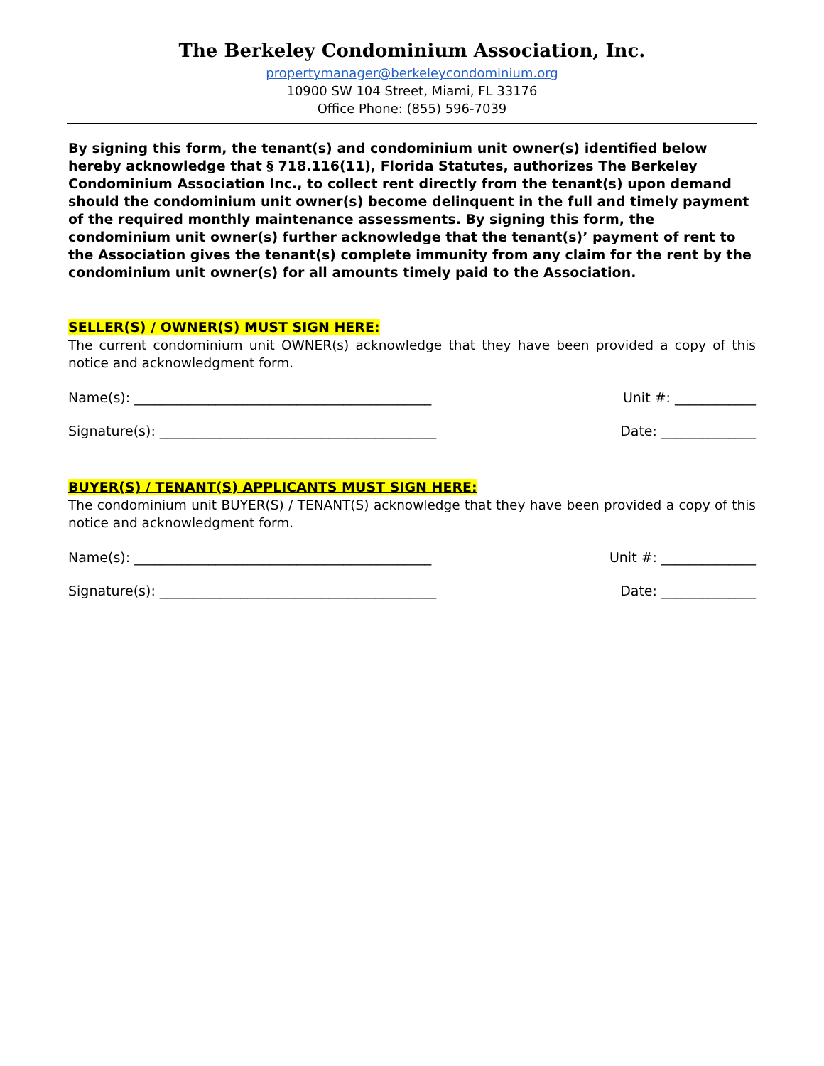The Berkeley Condominium Association, Inc.
propertymanager@berkeleycondominium.org
10900 SW 104 Street, Miami, FL 33176
Office Phone: (855) 596-7039
By signing this form, the tenant(s) and condominium unit owner(s) identified below hereby acknowledge that § 718.116(11), Florida Statutes, authorizes The Berkeley Condominium Association Inc., to collect rent directly from the tenant(s) upon demand should the condominium unit owner(s) become delinquent in the full and timely payment of the required monthly maintenance assessments. By signing this form, the condominium unit owner(s) further acknowledge that the tenant(s)’ payment of rent to the Association gives the tenant(s) complete immunity from any claim for the rent by the condominium unit owner(s) for all amounts timely paid to the Association.
SELLER(S) / OWNER(S) MUST SIGN HERE:
The current condominium unit OWNER(s) acknowledge that they have been provided a copy of this notice and acknowledgment form.
Name(s): ____________________________________________ Unit #: ____________
Signature(s): _________________________________________ Date: ______________
BUYER(S) / TENANT(S) APPLICANTS MUST SIGN HERE:
The condominium unit BUYER(S) / TENANT(S) acknowledge that they have been provided a copy of this notice and acknowledgment form.
Name(s): ____________________________________________ Unit #: ______________
Signature(s): _________________________________________ Date: ______________